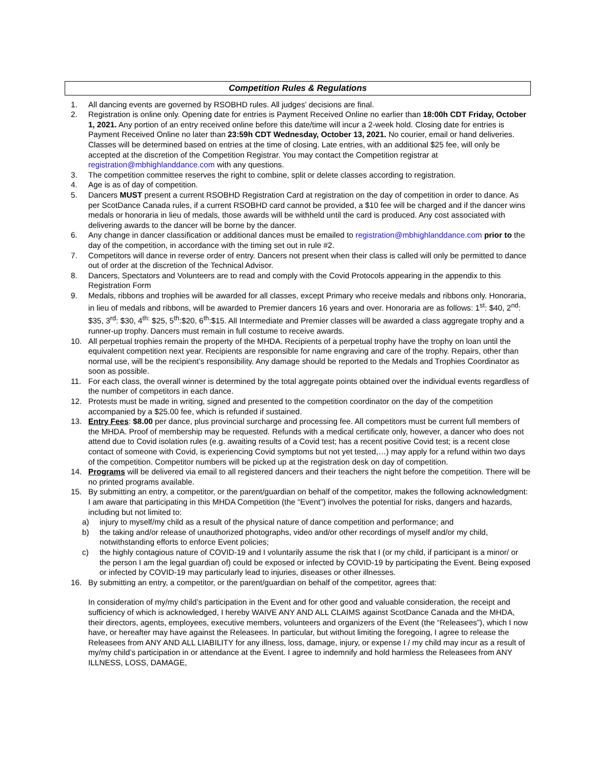Competition Rules & Regulations
1. All dancing events are governed by RSOBHD rules. All judges’ decisions are final.
2. Registration is online only. Opening date for entries is Payment Received Online no earlier than 18:00h CDT Friday, October 1, 2021. Any portion of an entry received online before this date/time will incur a 2-week hold. Closing date for entries is Payment Received Online no later than 23:59h CDT Wednesday, October 13, 2021. No courier, email or hand deliveries. Classes will be determined based on entries at the time of closing. Late entries, with an additional $25 fee, will only be accepted at the discretion of the Competition Registrar. You may contact the Competition registrar at registration@mbhighlanddance.com with any questions.
3. The competition committee reserves the right to combine, split or delete classes according to registration.
4. Age is as of day of competition.
5. Dancers MUST present a current RSOBHD Registration Card at registration on the day of competition in order to dance. As per ScotDance Canada rules, if a current RSOBHD card cannot be provided, a $10 fee will be charged and if the dancer wins medals or honoraria in lieu of medals, those awards will be withheld until the card is produced. Any cost associated with delivering awards to the dancer will be borne by the dancer.
6. Any change in dancer classification or additional dances must be emailed to registration@mbhighlanddance.com prior to the day of the competition, in accordance with the timing set out in rule #2.
7. Competitors will dance in reverse order of entry. Dancers not present when their class is called will only be permitted to dance out of order at the discretion of the Technical Advisor.
8. Dancers, Spectators and Volunteers are to read and comply with the Covid Protocols appearing in the appendix to this Registration Form
9. Medals, ribbons and trophies will be awarded for all classes, except Primary who receive medals and ribbons only. Honoraria, in lieu of medals and ribbons, will be awarded to Premier dancers 16 years and over. Honoraria are as follows: 1<sup>st</sup>: $40, 2<sup>nd</sup>: $35, 3<sup>rd</sup>: $30, 4<sup>th:</sup> $25, 5<sup>th</sup>:$20, 6<sup>th</sup>:$15. All Intermediate and Premier classes will be awarded a class aggregate trophy and a runner-up trophy. Dancers must remain in full costume to receive awards.
10. All perpetual trophies remain the property of the MHDA. Recipients of a perpetual trophy have the trophy on loan until the equivalent competition next year. Recipients are responsible for name engraving and care of the trophy. Repairs, other than normal use, will be the recipient’s responsibility. Any damage should be reported to the Medals and Trophies Coordinator as soon as possible.
11. For each class, the overall winner is determined by the total aggregate points obtained over the individual events regardless of the number of competitors in each dance.
12. Protests must be made in writing, signed and presented to the competition coordinator on the day of the competition accompanied by a $25.00 fee, which is refunded if sustained.
13. Entry Fees: $8.00 per dance, plus provincial surcharge and processing fee. All competitors must be current full members of the MHDA. Proof of membership may be requested. Refunds with a medical certificate only, however, a dancer who does not attend due to Covid isolation rules (e.g. awaiting results of a Covid test; has a recent positive Covid test; is a recent close contact of someone with Covid, is experiencing Covid symptoms but not yet tested,…) may apply for a refund within two days of the competition. Competitor numbers will be picked up at the registration desk on day of competition.
14. Programs will be delivered via email to all registered dancers and their teachers the night before the competition. There will be no printed programs available.
15. By submitting an entry, a competitor, or the parent/guardian on behalf of the competitor, makes the following acknowledgment: I am aware that participating in this MHDA Competition (the “Event”) involves the potential for risks, dangers and hazards, including but not limited to:
a) injury to myself/my child as a result of the physical nature of dance competition and performance; and
b) the taking and/or release of unauthorized photographs, video and/or other recordings of myself and/or my child, notwithstanding efforts to enforce Event policies;
c) the highly contagious nature of COVID-19 and I voluntarily assume the risk that I (or my child, if participant is a minor/ or the person I am the legal guardian of) could be exposed or infected by COVID-19 by participating the Event. Being exposed or infected by COVID-19 may particularly lead to injuries, diseases or other illnesses.
16. By submitting an entry, a competitor, or the parent/guardian on behalf of the competitor, agrees that:
In consideration of my/my child’s participation in the Event and for other good and valuable consideration, the receipt and sufficiency of which is acknowledged, I hereby WAIVE ANY AND ALL CLAIMS against ScotDance Canada and the MHDA, their directors, agents, employees, executive members, volunteers and organizers of the Event (the “Releasees”), which I now have, or hereafter may have against the Releasees. In particular, but without limiting the foregoing, I agree to release the Releasees from ANY AND ALL LIABILITY for any illness, loss, damage, injury, or expense I / my child may incur as a result of my/my child’s participation in or attendance at the Event. I agree to indemnify and hold harmless the Releasees from ANY ILLNESS, LOSS, DAMAGE,